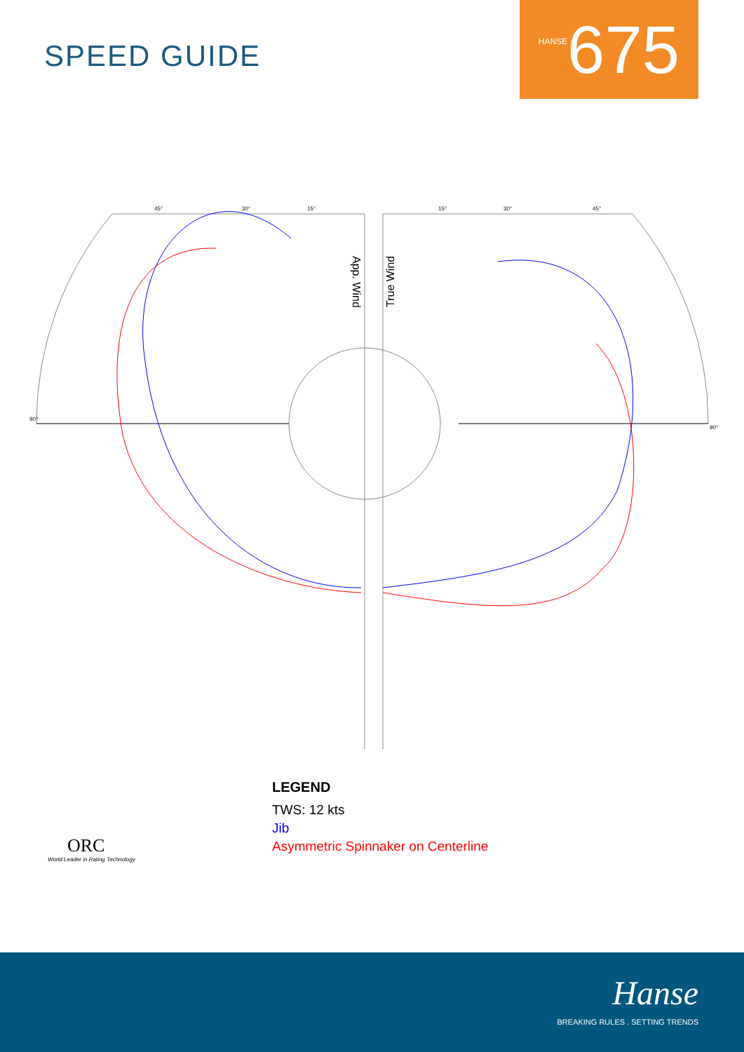SPEED GUIDE
HANSE 675
App. Wind
True Wind
45°
30°
15°
15°
30°
45°
90°
90°
ORC
World Leader in Rating Technology
LEGEND
TWS: 12 kts
Jib
Asymmetric Spinnaker on Centerline
Hanse
BREAKING RULES . SETTING TRENDS